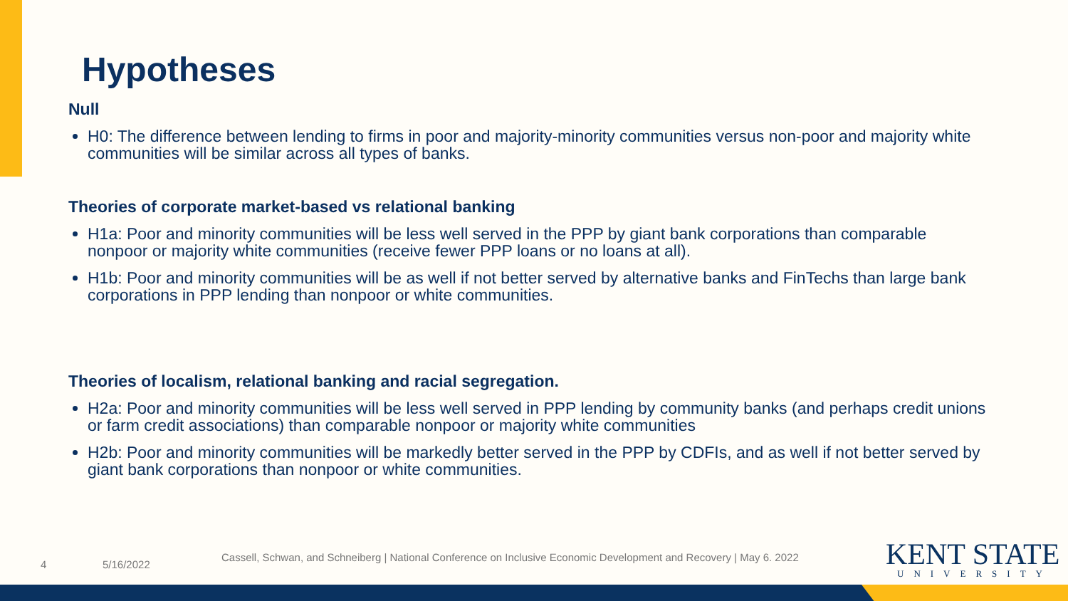Hypotheses
Null
H0: The difference between lending to firms in poor and majority-minority communities versus non-poor and majority white communities will be similar across all types of banks.
Theories of corporate market-based vs relational banking
H1a: Poor and minority communities will be less well served in the PPP by giant bank corporations than comparable nonpoor or majority white communities (receive fewer PPP loans or no loans at all).
H1b: Poor and minority communities will be as well if not better served by alternative banks and FinTechs than large bank corporations in PPP lending than nonpoor or white communities.
Theories of localism, relational banking and racial segregation.
H2a: Poor and minority communities will be less well served in PPP lending by community banks (and perhaps credit unions or farm credit associations) than comparable nonpoor or majority white communities
H2b: Poor and minority communities will be markedly better served in the PPP by CDFIs, and as well if not better served by giant bank corporations than nonpoor or white communities.
4 5/16/2022
Cassell, Schwan, and Schneiberg | National Conference on Inclusive Economic Development and Recovery | May 6. 2022
KENT STATE
UNIVERSITY